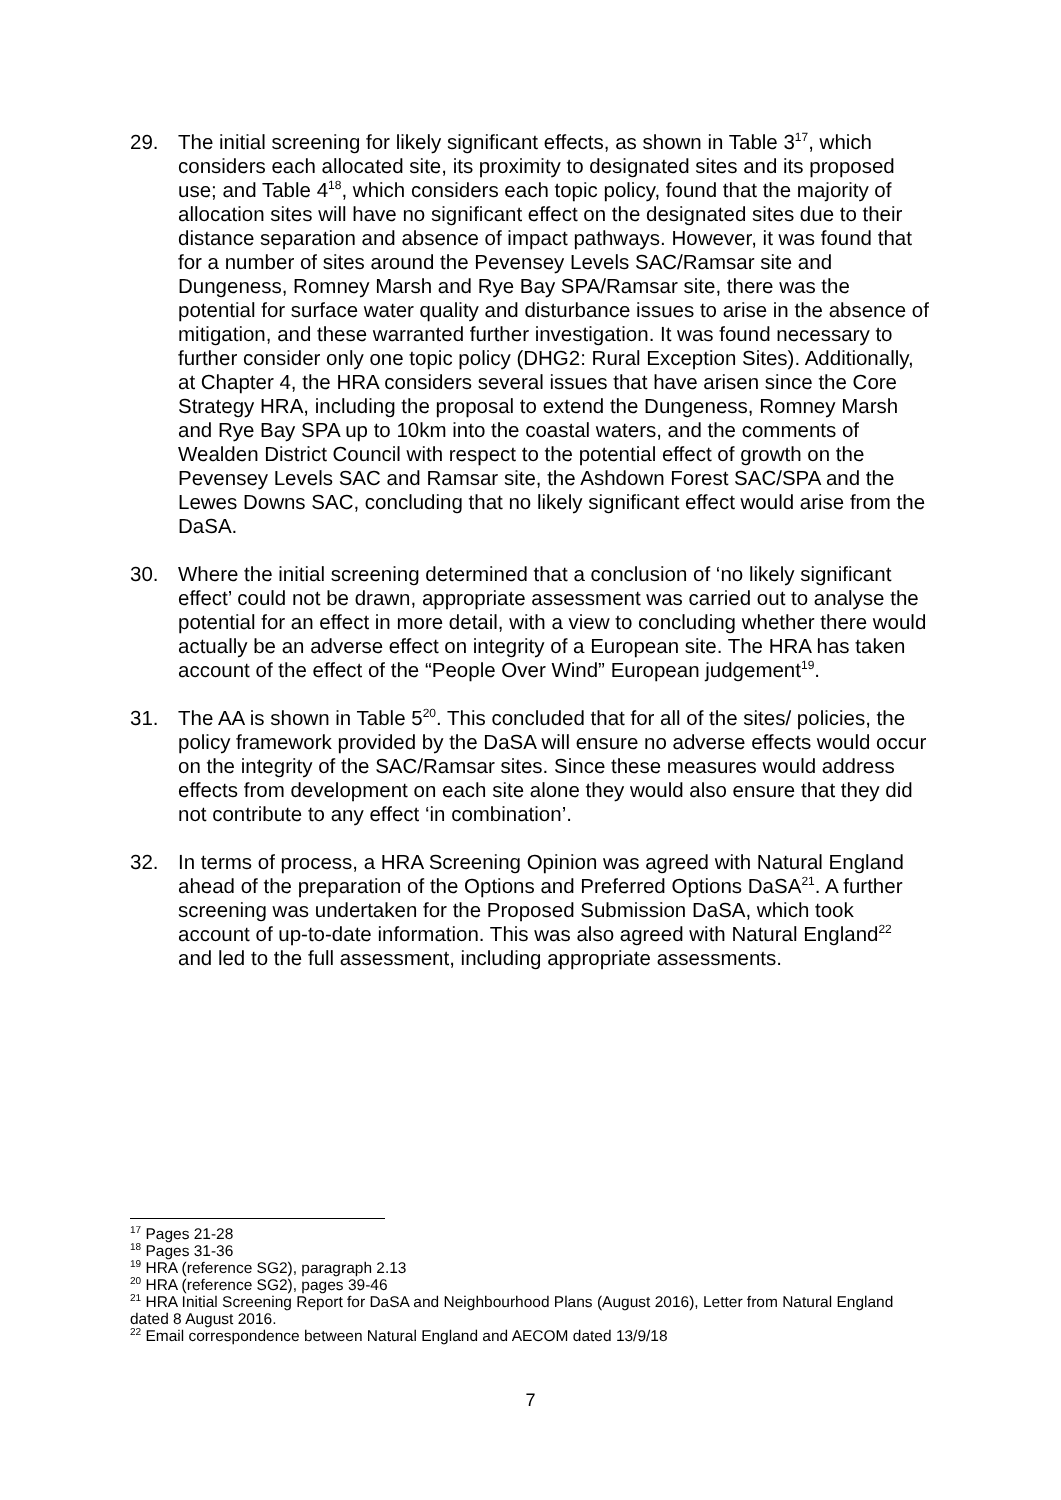29. The initial screening for likely significant effects, as shown in Table 3<sup>17</sup>, which considers each allocated site, its proximity to designated sites and its proposed use; and Table 4<sup>18</sup>, which considers each topic policy, found that the majority of allocation sites will have no significant effect on the designated sites due to their distance separation and absence of impact pathways. However, it was found that for a number of sites around the Pevensey Levels SAC/Ramsar site and Dungeness, Romney Marsh and Rye Bay SPA/Ramsar site, there was the potential for surface water quality and disturbance issues to arise in the absence of mitigation, and these warranted further investigation. It was found necessary to further consider only one topic policy (DHG2: Rural Exception Sites). Additionally, at Chapter 4, the HRA considers several issues that have arisen since the Core Strategy HRA, including the proposal to extend the Dungeness, Romney Marsh and Rye Bay SPA up to 10km into the coastal waters, and the comments of Wealden District Council with respect to the potential effect of growth on the Pevensey Levels SAC and Ramsar site, the Ashdown Forest SAC/SPA and the Lewes Downs SAC, concluding that no likely significant effect would arise from the DaSA.
30. Where the initial screening determined that a conclusion of ‘no likely significant effect’ could not be drawn, appropriate assessment was carried out to analyse the potential for an effect in more detail, with a view to concluding whether there would actually be an adverse effect on integrity of a European site. The HRA has taken account of the effect of the “People Over Wind” European judgement<sup>19</sup>.
31. The AA is shown in Table 5<sup>20</sup>. This concluded that for all of the sites/ policies, the policy framework provided by the DaSA will ensure no adverse effects would occur on the integrity of the SAC/Ramsar sites. Since these measures would address effects from development on each site alone they would also ensure that they did not contribute to any effect ‘in combination’.
32. In terms of process, a HRA Screening Opinion was agreed with Natural England ahead of the preparation of the Options and Preferred Options DaSA<sup>21</sup>. A further screening was undertaken for the Proposed Submission DaSA, which took account of up-to-date information. This was also agreed with Natural England<sup>22</sup> and led to the full assessment, including appropriate assessments.
<sup>17</sup> Pages 21-28
<sup>18</sup> Pages 31-36
<sup>19</sup> HRA (reference SG2), paragraph 2.13
<sup>20</sup> HRA (reference SG2), pages 39-46
<sup>21</sup> HRA Initial Screening Report for DaSA and Neighbourhood Plans (August 2016), Letter from Natural England dated 8 August 2016.
<sup>22</sup> Email correspondence between Natural England and AECOM dated 13/9/18
7